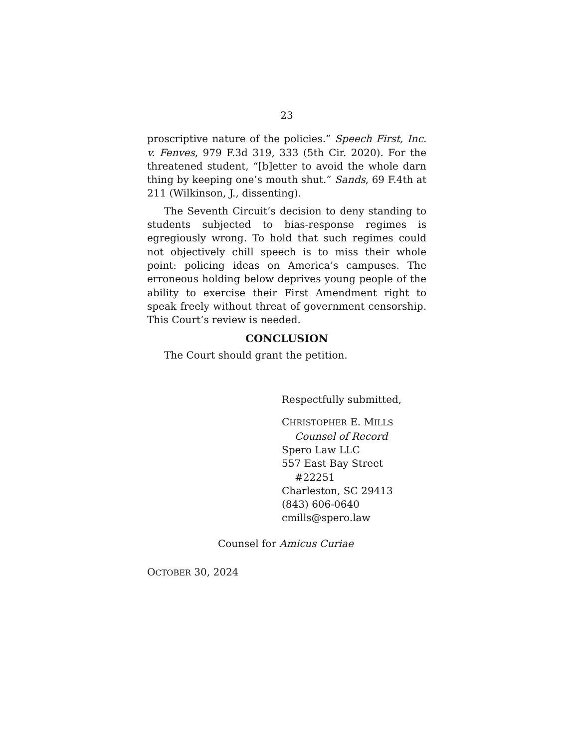23
proscriptive nature of the policies.” Speech First, Inc. v. Fenves, 979 F.3d 319, 333 (5th Cir. 2020). For the threatened student, “[b]etter to avoid the whole darn thing by keeping one’s mouth shut.” Sands, 69 F.4th at 211 (Wilkinson, J., dissenting).
The Seventh Circuit’s decision to deny standing to students subjected to bias-response regimes is egregiously wrong. To hold that such regimes could not objectively chill speech is to miss their whole point: policing ideas on America’s campuses. The erroneous holding below deprives young people of the ability to exercise their First Amendment right to speak freely without threat of government censorship. This Court’s review is needed.
CONCLUSION
The Court should grant the petition.
Respectfully submitted,
CHRISTOPHER E. MILLS
Counsel of Record
Spero Law LLC
557 East Bay Street
#22251
Charleston, SC 29413
(843) 606-0640
cmills@spero.law
Counsel for Amicus Curiae
OCTOBER 30, 2024